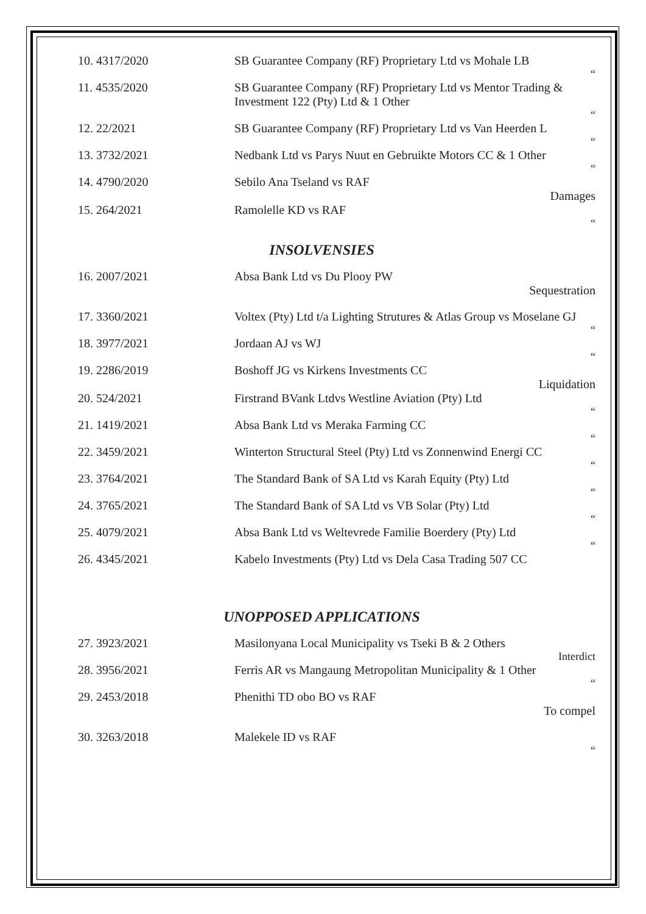| 10. 4317/2020 | SB Guarantee Company (RF) Proprietary Ltd vs Mohale LB |
| | “ |
| 11. 4535/2020 | SB Guarantee Company (RF) Proprietary Ltd vs Mentor Trading & Investment 122 (Pty) Ltd & 1 Other |
| | “ |
| 12. 22/2021 | SB Guarantee Company (RF) Proprietary Ltd vs Van Heerden L |
| | “ |
| 13. 3732/2021 | Nedbank Ltd vs Parys Nuut en Gebruikte Motors CC & 1 Other |
| | “ |
| 14. 4790/2020 | Sebilo Ana Tseland vs RAF |
| | Damages |
| 15. 264/2021 | Ramolelle KD vs RAF |
| | “ |
INSOLVENSIES
| 16. 2007/2021 | Absa Bank Ltd vs Du Plooy PW |
| | Sequestration |
| 17. 3360/2021 | Voltex (Pty) Ltd t/a Lighting Strutures & Atlas Group vs Moselane GJ |
| | “ |
| 18. 3977/2021 | Jordaan AJ vs WJ |
| | “ |
| 19. 2286/2019 | Boshoff JG vs Kirkens Investments CC |
| | Liquidation |
| 20. 524/2021 | Firstrand BVank Ltdvs Westline Aviation (Pty) Ltd |
| | “ |
| 21. 1419/2021 | Absa Bank Ltd vs Meraka Farming CC |
| | “ |
| 22. 3459/2021 | Winterton Structural Steel (Pty) Ltd vs Zonnenwind Energi CC |
| | “ |
| 23. 3764/2021 | The Standard Bank of SA Ltd vs Karah Equity (Pty) Ltd |
| | “ |
| 24. 3765/2021 | The Standard Bank of SA Ltd vs VB Solar (Pty) Ltd |
| | “ |
| 25. 4079/2021 | Absa Bank Ltd vs Weltevrede Familie Boerdery (Pty) Ltd |
| | “ |
| 26. 4345/2021 | Kabelo Investments (Pty) Ltd vs Dela Casa Trading 507 CC |
UNOPPOSED APPLICATIONS
| 27. 3923/2021 | Masilonyana Local Municipality vs Tseki B & 2 Others |
| | Interdict |
| 28. 3956/2021 | Ferris AR vs Mangaung Metropolitan Municipality & 1 Other |
| | “ |
| 29. 2453/2018 | Phenithi TD obo BO vs RAF |
| | To compel |
| 30. 3263/2018 | Malekele ID vs RAF |
| | “ |